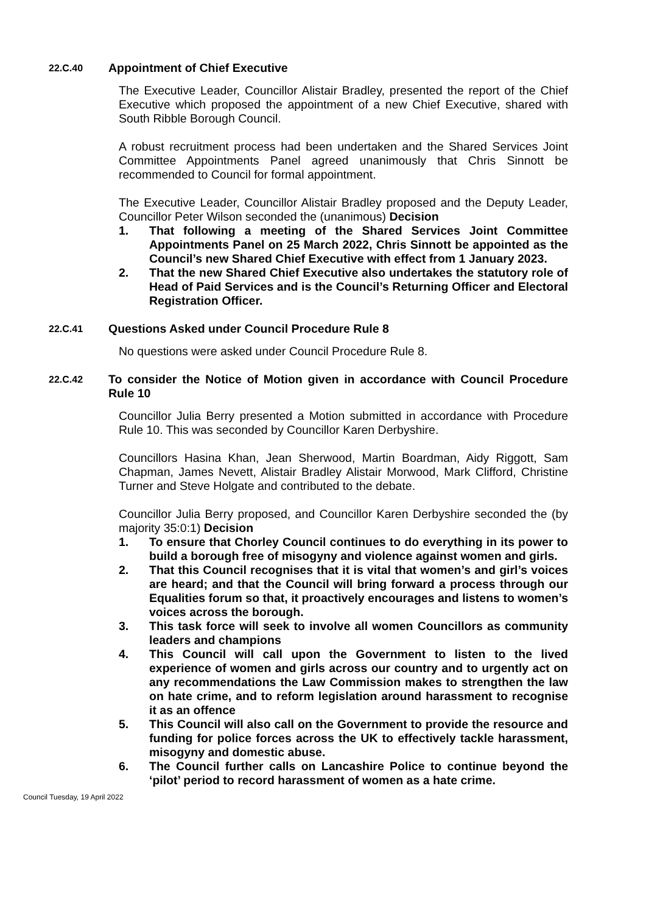22.C.40 Appointment of Chief Executive
The Executive Leader, Councillor Alistair Bradley, presented the report of the Chief Executive which proposed the appointment of a new Chief Executive, shared with South Ribble Borough Council.
A robust recruitment process had been undertaken and the Shared Services Joint Committee Appointments Panel agreed unanimously that Chris Sinnott be recommended to Council for formal appointment.
The Executive Leader, Councillor Alistair Bradley proposed and the Deputy Leader, Councillor Peter Wilson seconded the (unanimous) Decision
1. That following a meeting of the Shared Services Joint Committee Appointments Panel on 25 March 2022, Chris Sinnott be appointed as the Council’s new Shared Chief Executive with effect from 1 January 2023.
2. That the new Shared Chief Executive also undertakes the statutory role of Head of Paid Services and is the Council’s Returning Officer and Electoral Registration Officer.
22.C.41 Questions Asked under Council Procedure Rule 8
No questions were asked under Council Procedure Rule 8.
22.C.42 To consider the Notice of Motion given in accordance with Council Procedure Rule 10
Councillor Julia Berry presented a Motion submitted in accordance with Procedure Rule 10. This was seconded by Councillor Karen Derbyshire.
Councillors Hasina Khan, Jean Sherwood, Martin Boardman, Aidy Riggott, Sam Chapman, James Nevett, Alistair Bradley Alistair Morwood, Mark Clifford, Christine Turner and Steve Holgate and contributed to the debate.
Councillor Julia Berry proposed, and Councillor Karen Derbyshire seconded the (by majority 35:0:1) Decision
1. To ensure that Chorley Council continues to do everything in its power to build a borough free of misogyny and violence against women and girls.
2. That this Council recognises that it is vital that women’s and girl’s voices are heard; and that the Council will bring forward a process through our Equalities forum so that, it proactively encourages and listens to women’s voices across the borough.
3. This task force will seek to involve all women Councillors as community leaders and champions
4. This Council will call upon the Government to listen to the lived experience of women and girls across our country and to urgently act on any recommendations the Law Commission makes to strengthen the law on hate crime, and to reform legislation around harassment to recognise it as an offence
5. This Council will also call on the Government to provide the resource and funding for police forces across the UK to effectively tackle harassment, misogyny and domestic abuse.
6. The Council further calls on Lancashire Police to continue beyond the ‘pilot’ period to record harassment of women as a hate crime.
Council Tuesday, 19 April 2022